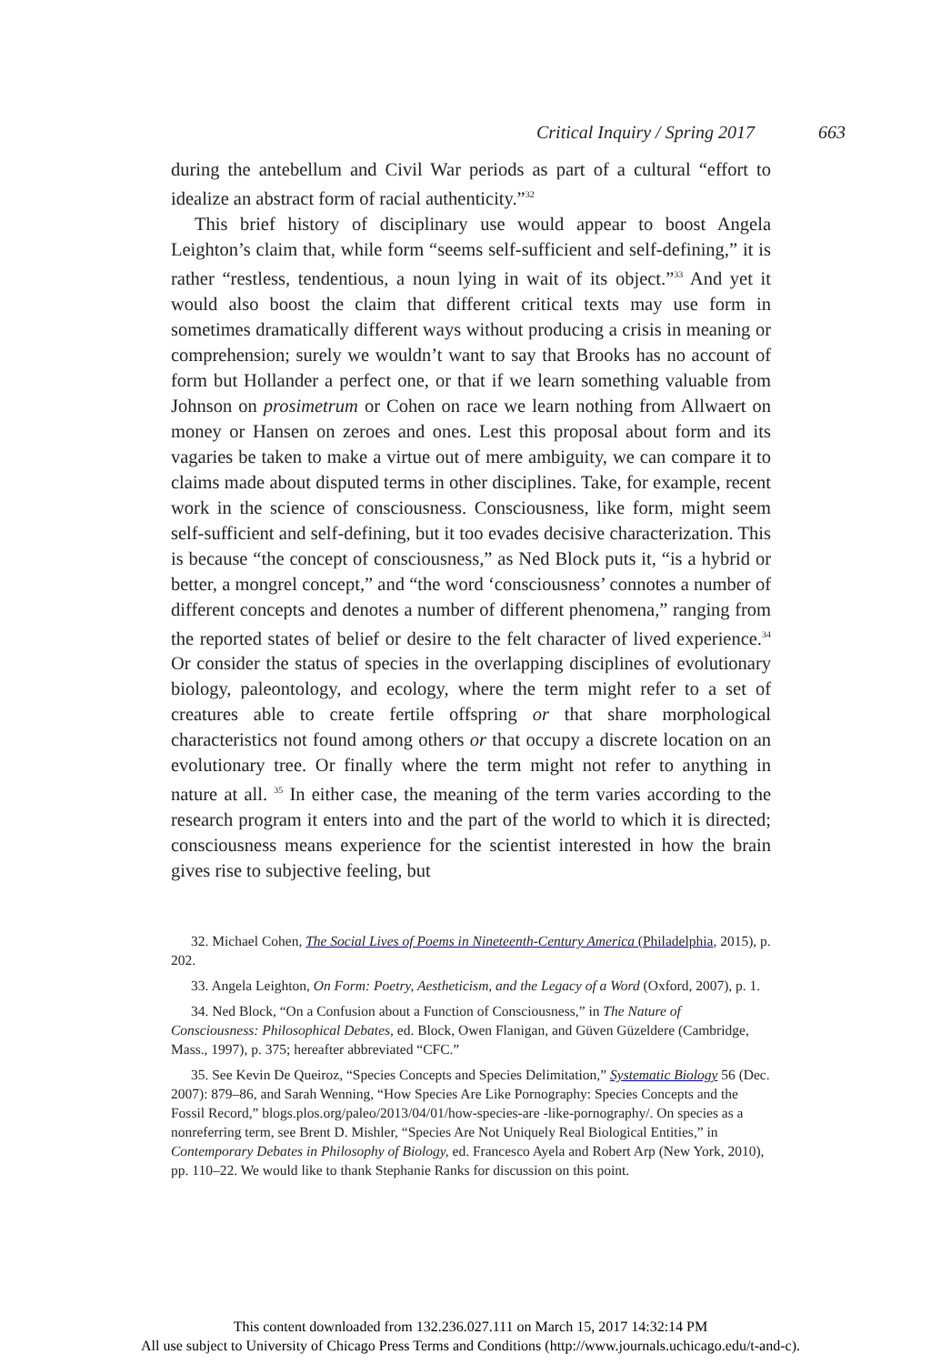Critical Inquiry / Spring 2017 663
during the antebellum and Civil War periods as part of a cultural “effort to idealize an abstract form of racial authenticity.”<sup>32</sup>
This brief history of disciplinary use would appear to boost Angela Leighton’s claim that, while form “seems self-sufficient and self-defining,” it is rather “restless, tendentious, a noun lying in wait of its object.”<sup>33</sup> And yet it would also boost the claim that different critical texts may use form in sometimes dramatically different ways without producing a crisis in meaning or comprehension; surely we wouldn’t want to say that Brooks has no account of form but Hollander a perfect one, or that if we learn something valuable from Johnson on prosimetrum or Cohen on race we learn nothing from Allwaert on money or Hansen on zeroes and ones. Lest this proposal about form and its vagaries be taken to make a virtue out of mere ambiguity, we can compare it to claims made about disputed terms in other disciplines. Take, for example, recent work in the science of consciousness. Consciousness, like form, might seem self-sufficient and self-defining, but it too evades decisive characterization. This is because “the concept of consciousness,” as Ned Block puts it, “is a hybrid or better, a mongrel concept,” and “the word ‘consciousness’ connotes a number of different concepts and denotes a number of different phenomena,” ranging from the reported states of belief or desire to the felt character of lived experience.<sup>34</sup> Or consider the status of species in the overlapping disciplines of evolutionary biology, paleontology, and ecology, where the term might refer to a set of creatures able to create fertile offspring or that share morphological characteristics not found among others or that occupy a discrete location on an evolutionary tree. Or finally where the term might not refer to anything in nature at all. <sup>35</sup> In either case, the meaning of the term varies according to the research program it enters into and the part of the world to which it is directed; consciousness means experience for the scientist interested in how the brain gives rise to subjective feeling, but
32. Michael Cohen, The Social Lives of Poems in Nineteenth-Century America (Philadelphia, 2015), p. 202.
33. Angela Leighton, On Form: Poetry, Aestheticism, and the Legacy of a Word (Oxford, 2007), p. 1.
34. Ned Block, “On a Confusion about a Function of Consciousness,” in The Nature of Consciousness: Philosophical Debates, ed. Block, Owen Flanigan, and Güven Güzeldere (Cambridge, Mass., 1997), p. 375; hereafter abbreviated “CFC.”
35. See Kevin De Queiroz, “Species Concepts and Species Delimitation,” Systematic Biology 56 (Dec. 2007): 879–86, and Sarah Wenning, “How Species Are Like Pornography: Species Concepts and the Fossil Record,” blogs.plos.org/paleo/2013/04/01/how-species-are -like-pornography/. On species as a nonreferring term, see Brent D. Mishler, “Species Are Not Uniquely Real Biological Entities,” in Contemporary Debates in Philosophy of Biology, ed. Francesco Ayela and Robert Arp (New York, 2010), pp. 110–22. We would like to thank Stephanie Ranks for discussion on this point.
This content downloaded from 132.236.027.111 on March 15, 2017 14:32:14 PM
All use subject to University of Chicago Press Terms and Conditions (http://www.journals.uchicago.edu/t-and-c).